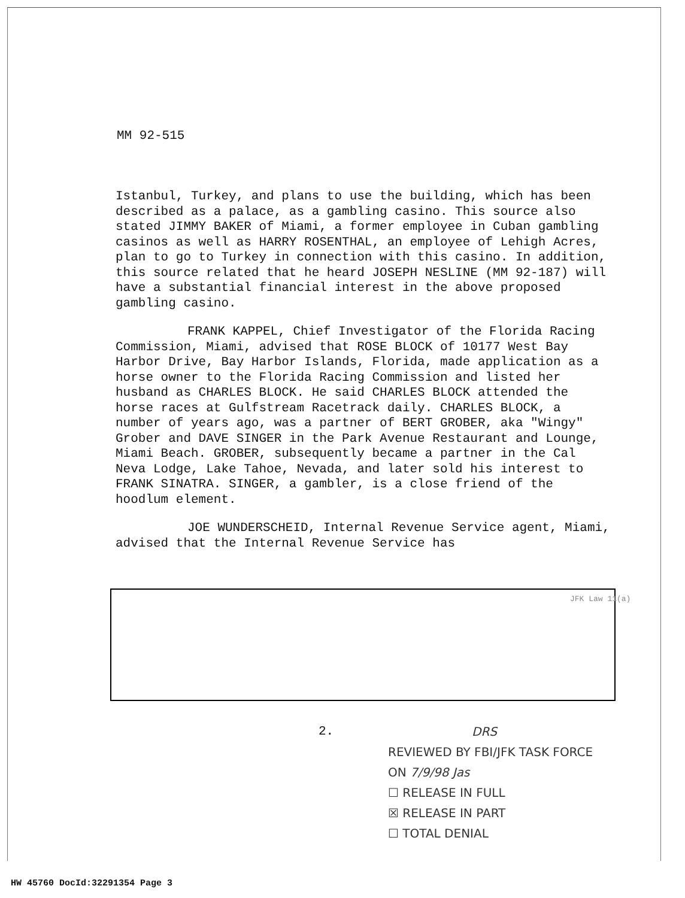MM 92-515
Istanbul, Turkey, and plans to use the building, which has been described as a palace, as a gambling casino. This source also stated JIMMY BAKER of Miami, a former employee in Cuban gambling casinos as well as HARRY ROSENTHAL, an employee of Lehigh Acres, plan to go to Turkey in connection with this casino. In addition, this source related that he heard JOSEPH NESLINE (MM 92-187) will have a substantial financial interest in the above proposed gambling casino.
FRANK KAPPEL, Chief Investigator of the Florida Racing Commission, Miami, advised that ROSE BLOCK of 10177 West Bay Harbor Drive, Bay Harbor Islands, Florida, made application as a horse owner to the Florida Racing Commission and listed her husband as CHARLES BLOCK. He said CHARLES BLOCK attended the horse races at Gulfstream Racetrack daily. CHARLES BLOCK, a number of years ago, was a partner of BERT GROBER, aka "Wingy" Grober and DAVE SINGER in the Park Avenue Restaurant and Lounge, Miami Beach. GROBER, subsequently became a partner in the Cal Neva Lodge, Lake Tahoe, Nevada, and later sold his interest to FRANK SINATRA. SINGER, a gambler, is a close friend of the hoodlum element.
JOE WUNDERSCHEID, Internal Revenue Service agent, Miami, advised that the Internal Revenue Service has
JFK Law 11(a)
2.
DRS
REVIEWED BY FBI/JFK TASK FORCE
ON 7/9/98 Jas
☐ RELEASE IN FULL
☒ RELEASE IN PART
☐ TOTAL DENIAL
HW 45760 DocId:32291354 Page 3